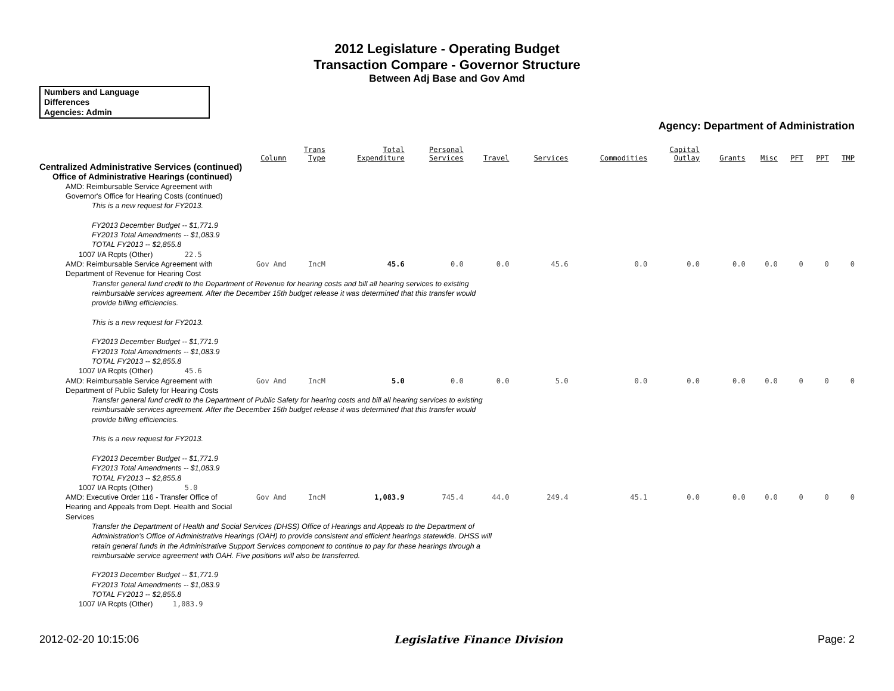2012 Legislature - Operating Budget
Transaction Compare - Governor Structure
Between Adj Base and Gov Amd
Numbers and Language
Differences
Agencies: Admin
Agency: Department of Administration
| | Column | Trans Type | Total Expenditure | Personal Services | Travel | Services | Commodities | Capital Outlay | Grants | Misc | PFT | PPT | TMP |
| --- | --- | --- | --- | --- | --- | --- | --- | --- | --- | --- | --- | --- | --- |
| Centralized Administrative Services (continued) | | | | | | | | | | | | | |
| Office of Administrative Hearings (continued) | | | | | | | | | | | | | |
| AMD: Reimbursable Service Agreement with Governor's Office for Hearing Costs (continued) | | | | | | | | | | | | | |
| This is a new request for FY2013. FY2013 December Budget -- $1,771.9 FY2013 Total Amendments -- $1,083.9 TOTAL FY2013 -- $2,855.8 | | | | | | | | | | | | | |
| 1007 I/A Rcpts (Other) 22.5 | | | | | | | | | | | | | |
| AMD: Reimbursable Service Agreement with Department of Revenue for Hearing Cost | Gov Amd | IncM | 45.6 | 0.0 | 0.0 | 45.6 | 0.0 | 0.0 | 0.0 | 0.0 | 0 | 0 | 0 |
| Transfer general fund credit to the Department of Revenue for hearing costs and bill all hearing services to existing reimbursable services agreement. After the December 15th budget release it was determined that this transfer would provide billing efficiencies. This is a new request for FY2013. FY2013 December Budget -- $1,771.9 FY2013 Total Amendments -- $1,083.9 TOTAL FY2013 -- $2,855.8 | | | | | | | | | | | | | |
| 1007 I/A Rcpts (Other) 45.6 | | | | | | | | | | | | | |
| AMD: Reimbursable Service Agreement with Department of Public Safety for Hearing Costs | Gov Amd | IncM | 5.0 | 0.0 | 0.0 | 5.0 | 0.0 | 0.0 | 0.0 | 0.0 | 0 | 0 | 0 |
| Transfer general fund credit to the Department of Public Safety for hearing costs and bill all hearing services to existing reimbursable services agreement. After the December 15th budget release it was determined that this transfer would provide billing efficiencies. This is a new request for FY2013. FY2013 December Budget -- $1,771.9 FY2013 Total Amendments -- $1,083.9 TOTAL FY2013 -- $2,855.8 | | | | | | | | | | | | | |
| 1007 I/A Rcpts (Other) 5.0 | | | | | | | | | | | | | |
| AMD: Executive Order 116 - Transfer Office of Hearing and Appeals from Dept. Health and Social Services | Gov Amd | IncM | 1,083.9 | 745.4 | 44.0 | 249.4 | 45.1 | 0.0 | 0.0 | 0.0 | 0 | 0 | 0 |
| Transfer the Department of Health and Social Services (DHSS) Office of Hearings and Appeals to the Department of Administration's Office of Administrative Hearings (OAH) to provide consistent and efficient hearings statewide. DHSS will retain general funds in the Administrative Support Services component to continue to pay for these hearings through a reimbursable service agreement with OAH. Five positions will also be transferred. FY2013 December Budget -- $1,771.9 FY2013 Total Amendments -- $1,083.9 TOTAL FY2013 -- $2,855.8 | | | | | | | | | | | | | |
| 1007 I/A Rcpts (Other) 1,083.9 | | | | | | | | | | | | | |
2012-02-20 10:15:06 Legislative Finance Division Page: 2